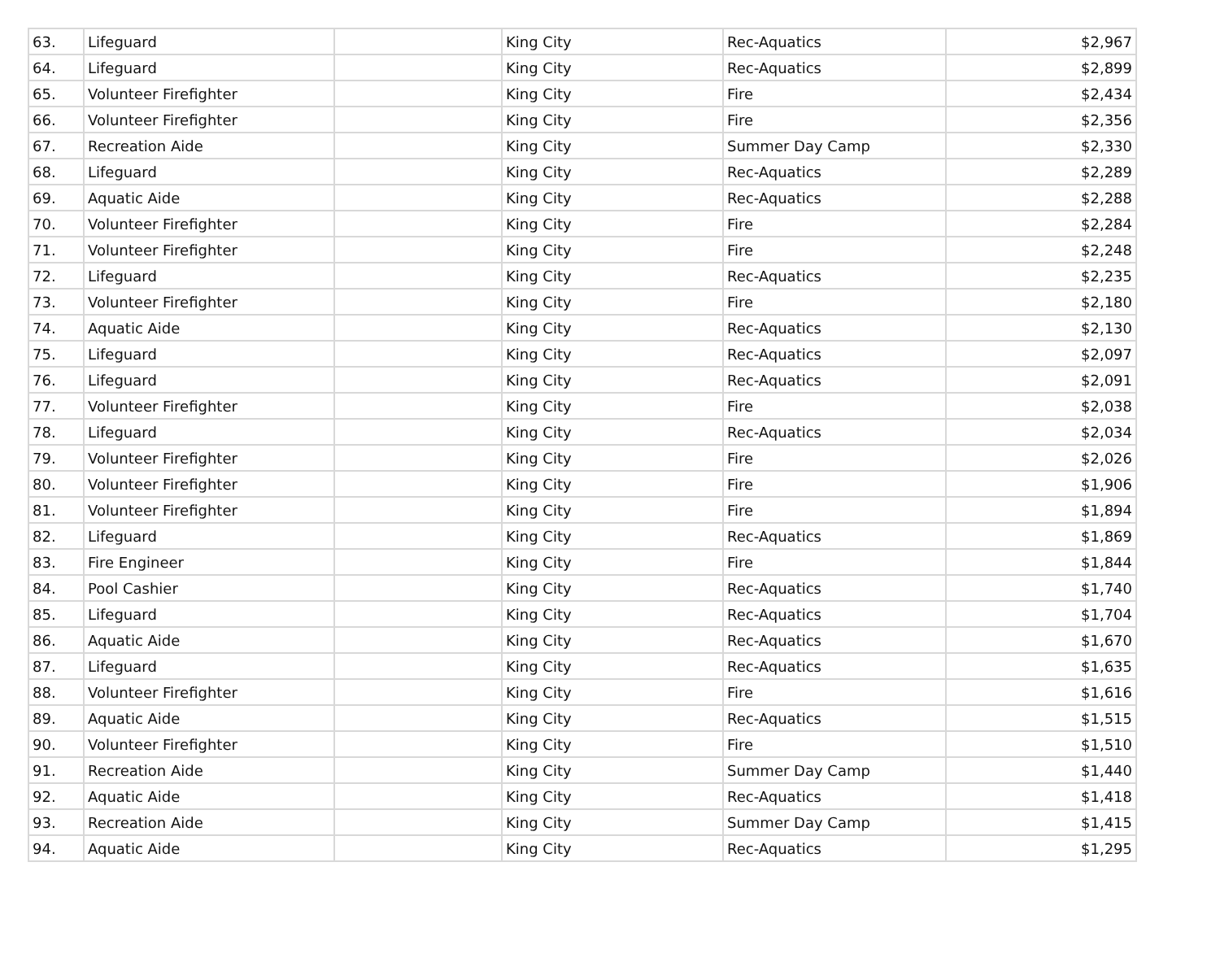| 63. | Lifeguard | | King City | Rec-Aquatics | $2,967 |
| 64. | Lifeguard | | King City | Rec-Aquatics | $2,899 |
| 65. | Volunteer Firefighter | | King City | Fire | $2,434 |
| 66. | Volunteer Firefighter | | King City | Fire | $2,356 |
| 67. | Recreation Aide | | King City | Summer Day Camp | $2,330 |
| 68. | Lifeguard | | King City | Rec-Aquatics | $2,289 |
| 69. | Aquatic Aide | | King City | Rec-Aquatics | $2,288 |
| 70. | Volunteer Firefighter | | King City | Fire | $2,284 |
| 71. | Volunteer Firefighter | | King City | Fire | $2,248 |
| 72. | Lifeguard | | King City | Rec-Aquatics | $2,235 |
| 73. | Volunteer Firefighter | | King City | Fire | $2,180 |
| 74. | Aquatic Aide | | King City | Rec-Aquatics | $2,130 |
| 75. | Lifeguard | | King City | Rec-Aquatics | $2,097 |
| 76. | Lifeguard | | King City | Rec-Aquatics | $2,091 |
| 77. | Volunteer Firefighter | | King City | Fire | $2,038 |
| 78. | Lifeguard | | King City | Rec-Aquatics | $2,034 |
| 79. | Volunteer Firefighter | | King City | Fire | $2,026 |
| 80. | Volunteer Firefighter | | King City | Fire | $1,906 |
| 81. | Volunteer Firefighter | | King City | Fire | $1,894 |
| 82. | Lifeguard | | King City | Rec-Aquatics | $1,869 |
| 83. | Fire Engineer | | King City | Fire | $1,844 |
| 84. | Pool Cashier | | King City | Rec-Aquatics | $1,740 |
| 85. | Lifeguard | | King City | Rec-Aquatics | $1,704 |
| 86. | Aquatic Aide | | King City | Rec-Aquatics | $1,670 |
| 87. | Lifeguard | | King City | Rec-Aquatics | $1,635 |
| 88. | Volunteer Firefighter | | King City | Fire | $1,616 |
| 89. | Aquatic Aide | | King City | Rec-Aquatics | $1,515 |
| 90. | Volunteer Firefighter | | King City | Fire | $1,510 |
| 91. | Recreation Aide | | King City | Summer Day Camp | $1,440 |
| 92. | Aquatic Aide | | King City | Rec-Aquatics | $1,418 |
| 93. | Recreation Aide | | King City | Summer Day Camp | $1,415 |
| 94. | Aquatic Aide | | King City | Rec-Aquatics | $1,295 |